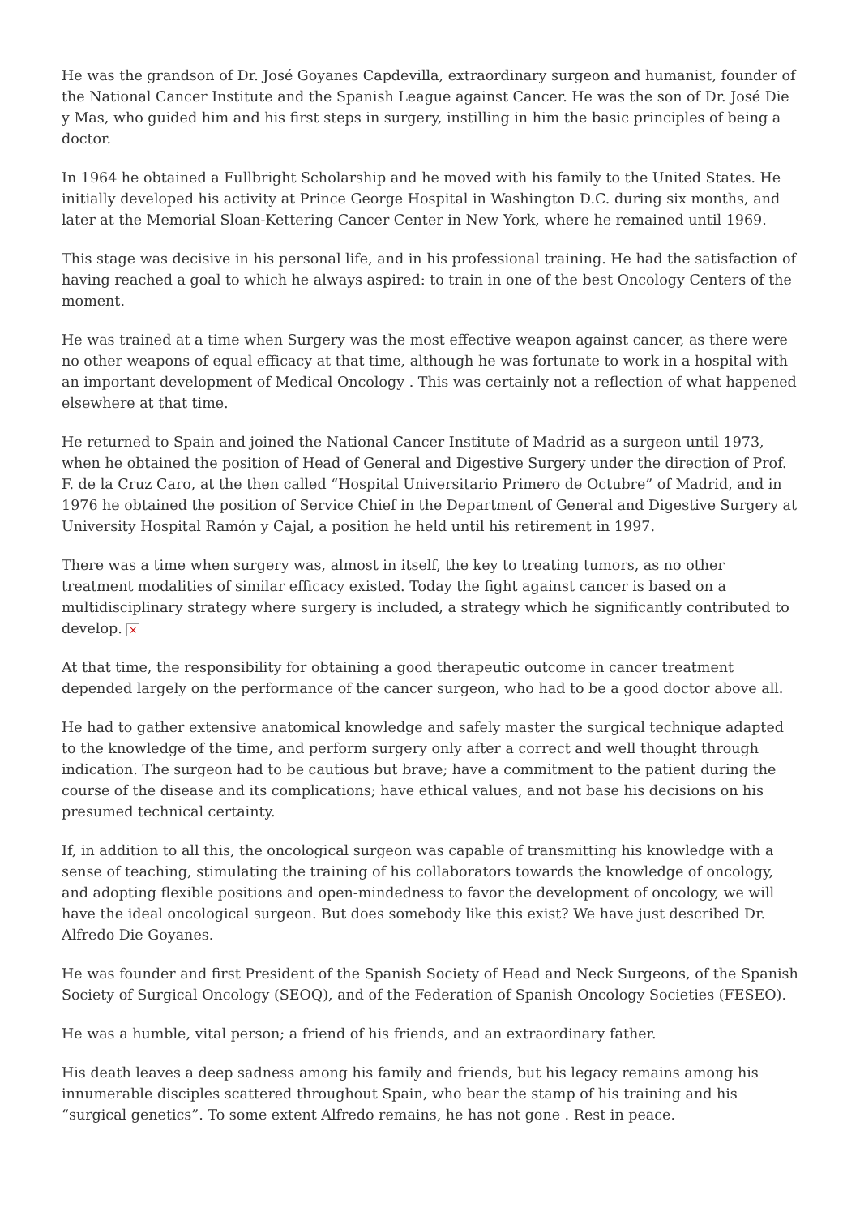He was the grandson of Dr. José Goyanes Capdevilla, extraordinary surgeon and humanist, founder of the National Cancer Institute and the Spanish League against Cancer. He was the son of Dr. José Die y Mas, who guided him and his first steps in surgery, instilling in him the basic principles of being a doctor.
In 1964 he obtained a Fullbright Scholarship and he moved with his family to the United States. He initially developed his activity at Prince George Hospital in Washington D.C. during six months, and later at the Memorial Sloan-Kettering Cancer Center in New York, where he remained until 1969.
This stage was decisive in his personal life, and in his professional training. He had the satisfaction of having reached a goal to which he always aspired: to train in one of the best Oncology Centers of the moment.
He was trained at a time when Surgery was the most effective weapon against cancer, as there were no other weapons of equal efficacy at that time, although he was fortunate to work in a hospital with an important development of Medical Oncology . This was certainly not a reflection of what happened elsewhere at that time.
He returned to Spain and joined the National Cancer Institute of Madrid as a surgeon until 1973, when he obtained the position of Head of General and Digestive Surgery under the direction of Prof. F. de la Cruz Caro, at the then called “Hospital Universitario Primero de Octubre” of Madrid, and in 1976 he obtained the position of Service Chief in the Department of General and Digestive Surgery at University Hospital Ramón y Cajal, a position he held until his retirement in 1997.
There was a time when surgery was, almost in itself, the key to treating tumors, as no other treatment modalities of similar efficacy existed. Today the fight against cancer is based on a multidisciplinary strategy where surgery is included, a strategy which he significantly contributed to develop. ×
At that time, the responsibility for obtaining a good therapeutic outcome in cancer treatment depended largely on the performance of the cancer surgeon, who had to be a good doctor above all.
He had to gather extensive anatomical knowledge and safely master the surgical technique adapted to the knowledge of the time, and perform surgery only after a correct and well thought through indication. The surgeon had to be cautious but brave; have a commitment to the patient during the course of the disease and its complications; have ethical values, and not base his decisions on his presumed technical certainty.
If, in addition to all this, the oncological surgeon was capable of transmitting his knowledge with a sense of teaching, stimulating the training of his collaborators towards the knowledge of oncology, and adopting flexible positions and open-mindedness to favor the development of oncology, we will have the ideal oncological surgeon. But does somebody like this exist? We have just described Dr. Alfredo Die Goyanes.
He was founder and first President of the Spanish Society of Head and Neck Surgeons, of the Spanish Society of Surgical Oncology (SEOQ), and of the Federation of Spanish Oncology Societies (FESEO).
He was a humble, vital person; a friend of his friends, and an extraordinary father.
His death leaves a deep sadness among his family and friends, but his legacy remains among his innumerable disciples scattered throughout Spain, who bear the stamp of his training and his “surgical genetics”. To some extent Alfredo remains, he has not gone . Rest in peace.